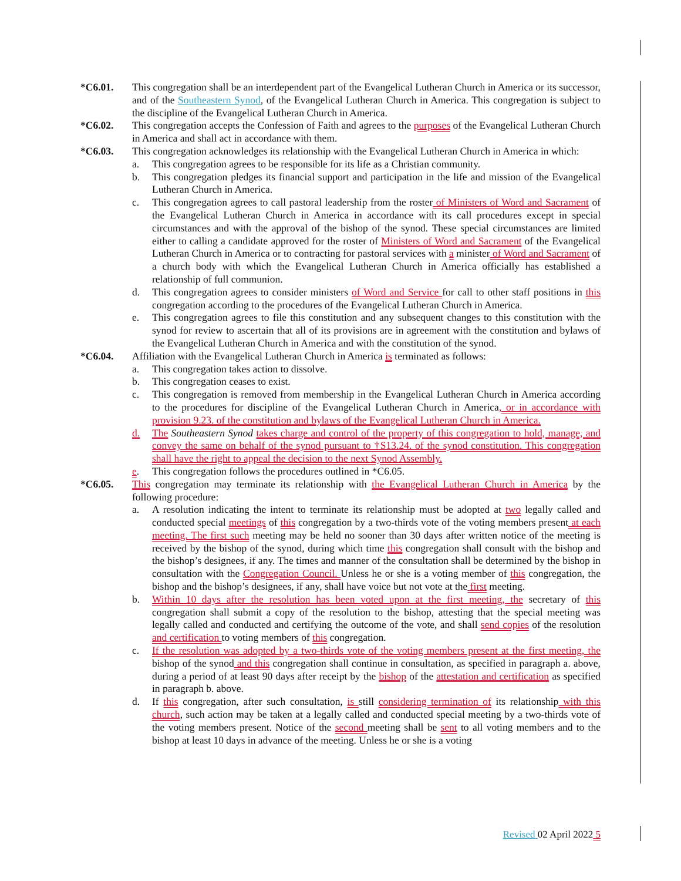*C6.01. This congregation shall be an interdependent part of the Evangelical Lutheran Church in America or its successor, and of the Southeastern Synod, of the Evangelical Lutheran Church in America. This congregation is subject to the discipline of the Evangelical Lutheran Church in America.
*C6.02. This congregation accepts the Confession of Faith and agrees to the purposes of the Evangelical Lutheran Church in America and shall act in accordance with them.
*C6.03. This congregation acknowledges its relationship with the Evangelical Lutheran Church in America in which:
a. This congregation agrees to be responsible for its life as a Christian community.
b. This congregation pledges its financial support and participation in the life and mission of the Evangelical Lutheran Church in America.
c. This congregation agrees to call pastoral leadership from the roster of Ministers of Word and Sacrament of the Evangelical Lutheran Church in America in accordance with its call procedures except in special circumstances and with the approval of the bishop of the synod. These special circumstances are limited either to calling a candidate approved for the roster of Ministers of Word and Sacrament of the Evangelical Lutheran Church in America or to contracting for pastoral services with a minister of Word and Sacrament of a church body with which the Evangelical Lutheran Church in America officially has established a relationship of full communion.
d. This congregation agrees to consider ministers of Word and Service for call to other staff positions in this congregation according to the procedures of the Evangelical Lutheran Church in America.
e. This congregation agrees to file this constitution and any subsequent changes to this constitution with the synod for review to ascertain that all of its provisions are in agreement with the constitution and bylaws of the Evangelical Lutheran Church in America and with the constitution of the synod.
*C6.04. Affiliation with the Evangelical Lutheran Church in America is terminated as follows:
a. This congregation takes action to dissolve.
b. This congregation ceases to exist.
c. This congregation is removed from membership in the Evangelical Lutheran Church in America according to the procedures for discipline of the Evangelical Lutheran Church in America, or in accordance with provision 9.23. of the constitution and bylaws of the Evangelical Lutheran Church in America.
d. The Southeastern Synod takes charge and control of the property of this congregation to hold, manage, and convey the same on behalf of the synod pursuant to †S13.24. of the synod constitution. This congregation shall have the right to appeal the decision to the next Synod Assembly.
e. This congregation follows the procedures outlined in *C6.05.
*C6.05. This congregation may terminate its relationship with the Evangelical Lutheran Church in America by the following procedure:
a. A resolution indicating the intent to terminate its relationship must be adopted at two legally called and conducted special meetings of this congregation by a two-thirds vote of the voting members present at each meeting. The first such meeting may be held no sooner than 30 days after written notice of the meeting is received by the bishop of the synod, during which time this congregation shall consult with the bishop and the bishop’s designees, if any. The times and manner of the consultation shall be determined by the bishop in consultation with the Congregation Council. Unless he or she is a voting member of this congregation, the bishop and the bishop’s designees, if any, shall have voice but not vote at the first meeting.
b. Within 10 days after the resolution has been voted upon at the first meeting, the secretary of this congregation shall submit a copy of the resolution to the bishop, attesting that the special meeting was legally called and conducted and certifying the outcome of the vote, and shall send copies of the resolution and certification to voting members of this congregation.
c. If the resolution was adopted by a two-thirds vote of the voting members present at the first meeting, the bishop of the synod and this congregation shall continue in consultation, as specified in paragraph a. above, during a period of at least 90 days after receipt by the bishop of the attestation and certification as specified in paragraph b. above.
d. If this congregation, after such consultation, is still considering termination of its relationship with this church, such action may be taken at a legally called and conducted special meeting by a two-thirds vote of the voting members present. Notice of the second meeting shall be sent to all voting members and to the bishop at least 10 days in advance of the meeting. Unless he or she is a voting
Revised 02 April 2022 5